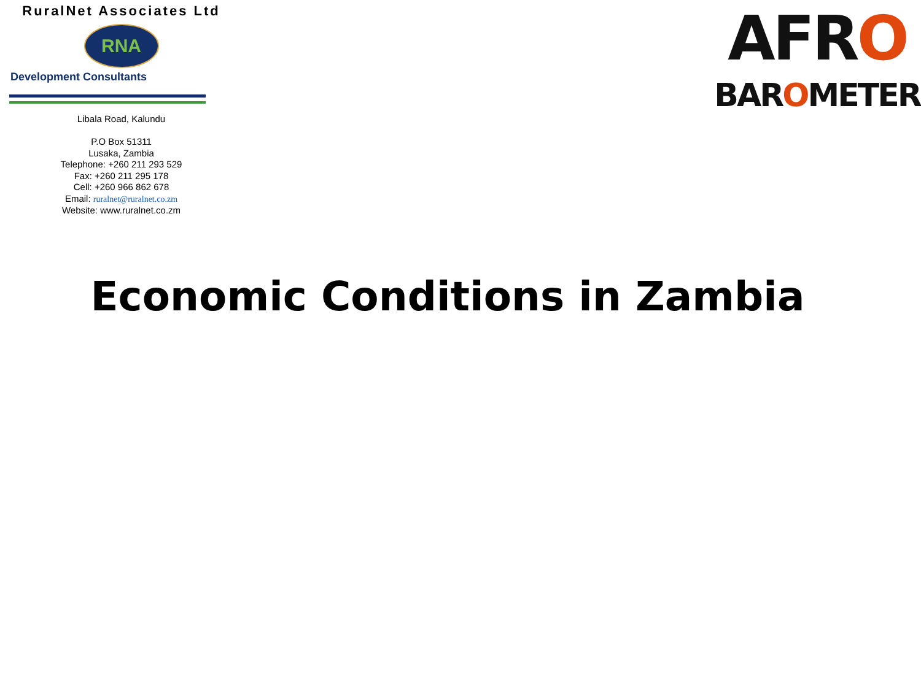RuralNet Associates Ltd
RNA
Development Consultants
Libala Road, Kalundu
P.O Box 51311
Lusaka, Zambia
Telephone: +260 211 293 529
Fax: +260 211 295 178
Cell: +260 966 862 678
Email: ruralnet@ruralnet.co.zm
Website: www.ruralnet.co.zm
AFRO
BAROMETER
Economic Conditions in Zambia